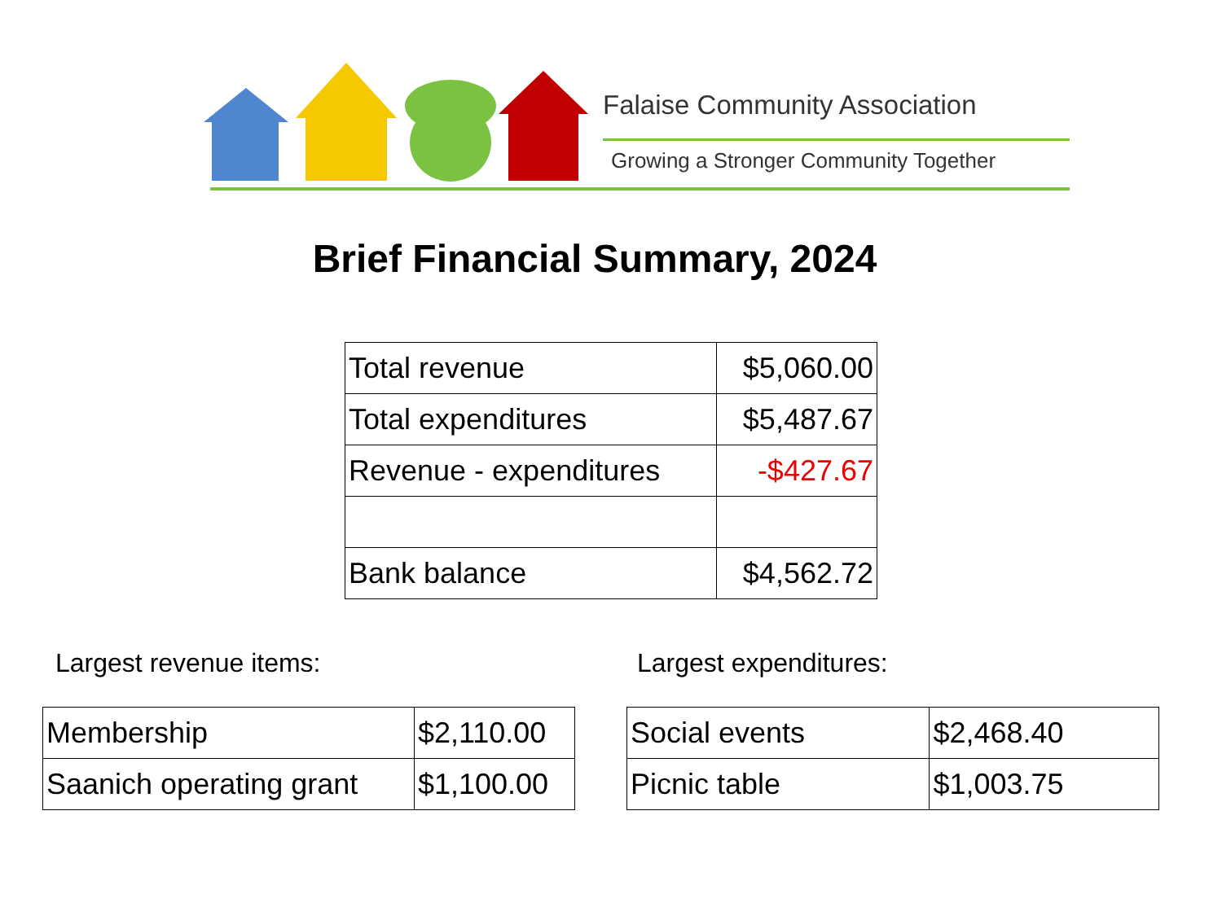Falaise Community Association
Growing a Stronger Community Together
Brief Financial Summary, 2024
| Total revenue | $5,060.00 |
| Total expenditures | $5,487.67 |
| Revenue - expenditures | -$427.67 |
| Bank balance | $4,562.72 |
Largest revenue items: Largest expenditures:
| Membership | $2,110.00 |
| Saanich operating grant | $1,100.00 |
| Social events | $2,468.40 |
| Picnic table | $1,003.75 |